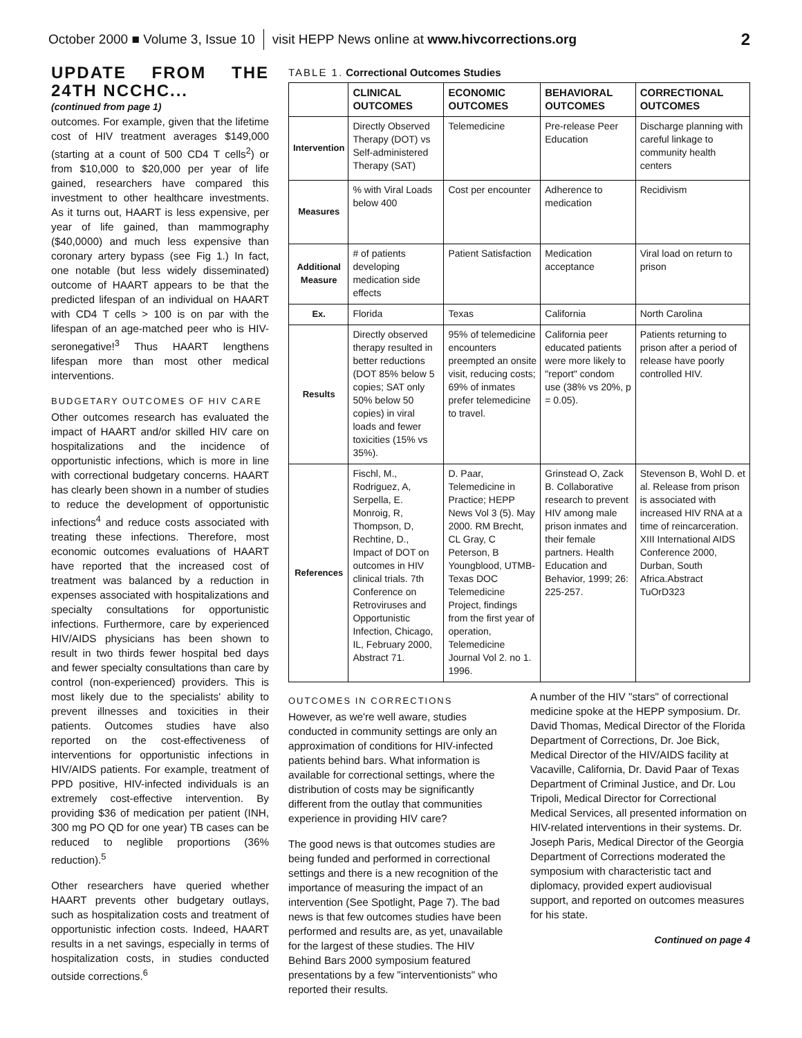October 2000 ■ Volume 3, Issue 10 visit HEPP News online at www.hivcorrections.org 2
UPDATE FROM THE 24TH NCCHC...
(continued from page 1)
outcomes. For example, given that the lifetime cost of HIV treatment averages $149,000 (starting at a count of 500 CD4 T cells<sup>2</sup>) or from $10,000 to $20,000 per year of life gained, researchers have compared this investment to other healthcare investments. As it turns out, HAART is less expensive, per year of life gained, than mammography ($40,0000) and much less expensive than coronary artery bypass (see Fig 1.) In fact, one notable (but less widely disseminated) outcome of HAART appears to be that the predicted lifespan of an individual on HAART with CD4 T cells > 100 is on par with the lifespan of an age-matched peer who is HIV-seronegative!<sup>3</sup> Thus HAART lengthens lifespan more than most other medical interventions.
BUDGETARY OUTCOMES OF HIV CARE
Other outcomes research has evaluated the impact of HAART and/or skilled HIV care on hospitalizations and the incidence of opportunistic infections, which is more in line with correctional budgetary concerns. HAART has clearly been shown in a number of studies to reduce the development of opportunistic infections<sup>4</sup> and reduce costs associated with treating these infections. Therefore, most economic outcomes evaluations of HAART have reported that the increased cost of treatment was balanced by a reduction in expenses associated with hospitalizations and specialty consultations for opportunistic infections. Furthermore, care by experienced HIV/AIDS physicians has been shown to result in two thirds fewer hospital bed days and fewer specialty consultations than care by control (non-experienced) providers. This is most likely due to the specialists' ability to prevent illnesses and toxicities in their patients. Outcomes studies have also reported on the cost-effectiveness of interventions for opportunistic infections in HIV/AIDS patients. For example, treatment of PPD positive, HIV-infected individuals is an extremely cost-effective intervention. By providing $36 of medication per patient (INH, 300 mg PO QD for one year) TB cases can be reduced to neglible proportions (36% reduction).<sup>5</sup>
Other researchers have queried whether HAART prevents other budgetary outlays, such as hospitalization costs and treatment of opportunistic infection costs. Indeed, HAART results in a net savings, especially in terms of hospitalization costs, in studies conducted outside corrections.<sup>6</sup>
TABLE 1. Correctional Outcomes Studies
| | CLINICAL OUTCOMES | ECONOMIC OUTCOMES | BEHAVIORAL OUTCOMES | CORRECTIONAL OUTCOMES |
| --- | --- | --- | --- | --- |
| Intervention | Directly Observed Therapy (DOT) vs Self-administered Therapy (SAT) | Telemedicine | Pre-release Peer Education | Discharge planning with careful linkage to community health centers |
| Measures | % with Viral Loads below 400 | Cost per encounter | Adherence to medication | Recidivism |
| Additional Measure | # of patients developing medication side effects | Patient Satisfaction | Medication acceptance | Viral load on return to prison |
| Ex. | Florida | Texas | California | North Carolina |
| Results | Directly observed therapy resulted in better reductions (DOT 85% below 5 copies; SAT only 50% below 50 copies) in viral loads and fewer toxicities (15% vs 35%). | 95% of telemedicine encounters preempted an onsite visit, reducing costs; 69% of inmates prefer telemedicine to travel. | California peer educated patients were more likely to "report" condom use (38% vs 20%, p = 0.05). | Patients returning to prison after a period of release have poorly controlled HIV. |
| References | Fischl, M., Rodriguez, A, Serpella, E. Monroig, R, Thompson, D, Rechtine, D., Impact of DOT on outcomes in HIV clinical trials. 7th Conference on Retroviruses and Opportunistic Infection, Chicago, IL, February 2000, Abstract 71. | D. Paar, Telemedicine in Practice; HEPP News Vol 3 (5). May 2000. RM Brecht, CL Gray, C Peterson, B Youngblood, UTMB-Texas DOC Telemedicine Project, findings from the first year of operation, Telemedicine Journal Vol 2. no 1. 1996. | Grinstead O, Zack B. Collaborative research to prevent HIV among male prison inmates and their female partners. Health Education and Behavior, 1999; 26: 225-257. | Stevenson B, Wohl D. et al. Release from prison is associated with increased HIV RNA at a time of reincarceration. XIII International AIDS Conference 2000, Durban, South Africa.Abstract TuOrD323 |
OUTCOMES IN CORRECTIONS
However, as we're well aware, studies conducted in community settings are only an approximation of conditions for HIV-infected patients behind bars. What information is available for correctional settings, where the distribution of costs may be significantly different from the outlay that communities experience in providing HIV care?
The good news is that outcomes studies are being funded and performed in correctional settings and there is a new recognition of the importance of measuring the impact of an intervention (See Spotlight, Page 7). The bad news is that few outcomes studies have been performed and results are, as yet, unavailable for the largest of these studies. The HIV Behind Bars 2000 symposium featured presentations by a few "interventionists" who reported their results.
A number of the HIV "stars" of correctional medicine spoke at the HEPP symposium. Dr. David Thomas, Medical Director of the Florida Department of Corrections, Dr. Joe Bick, Medical Director of the HIV/AIDS facility at Vacaville, California, Dr. David Paar of Texas Department of Criminal Justice, and Dr. Lou Tripoli, Medical Director for Correctional Medical Services, all presented information on HIV-related interventions in their systems. Dr. Joseph Paris, Medical Director of the Georgia Department of Corrections moderated the symposium with characteristic tact and diplomacy, provided expert audiovisual support, and reported on outcomes measures for his state.
Continued on page 4